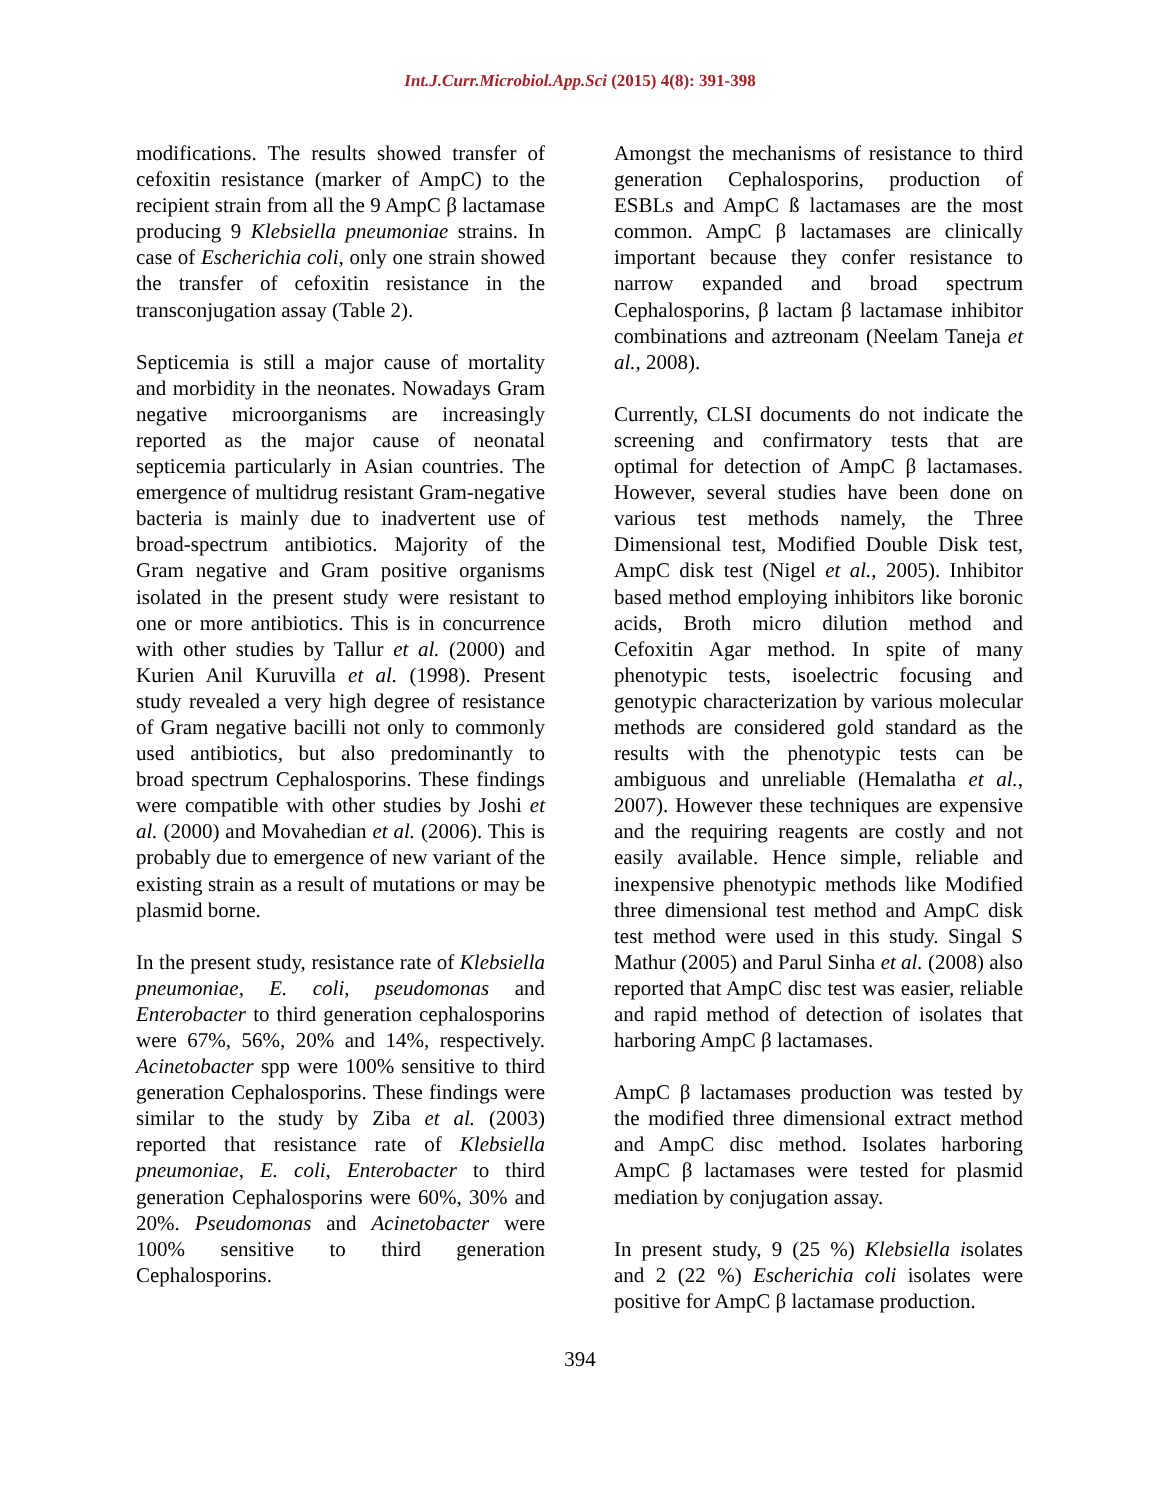Int.J.Curr.Microbiol.App.Sci (2015) 4(8): 391-398
modifications. The results showed transfer of cefoxitin resistance (marker of AmpC) to the recipient strain from all the 9 AmpC β lactamase producing 9 Klebsiella pneumoniae strains. In case of Escherichia coli, only one strain showed the transfer of cefoxitin resistance in the transconjugation assay (Table 2).
Septicemia is still a major cause of mortality and morbidity in the neonates. Nowadays Gram negative microorganisms are increasingly reported as the major cause of neonatal septicemia particularly in Asian countries. The emergence of multidrug resistant Gram-negative bacteria is mainly due to inadvertent use of broad-spectrum antibiotics. Majority of the Gram negative and Gram positive organisms isolated in the present study were resistant to one or more antibiotics. This is in concurrence with other studies by Tallur et al. (2000) and Kurien Anil Kuruvilla et al. (1998). Present study revealed a very high degree of resistance of Gram negative bacilli not only to commonly used antibiotics, but also predominantly to broad spectrum Cephalosporins. These findings were compatible with other studies by Joshi et al. (2000) and Movahedian et al. (2006). This is probably due to emergence of new variant of the existing strain as a result of mutations or may be plasmid borne.
In the present study, resistance rate of Klebsiella pneumoniae, E. coli, pseudomonas and Enterobacter to third generation cephalosporins were 67%, 56%, 20% and 14%, respectively. Acinetobacter spp were 100% sensitive to third generation Cephalosporins. These findings were similar to the study by Ziba et al. (2003) reported that resistance rate of Klebsiella pneumoniae, E. coli, Enterobacter to third generation Cephalosporins were 60%, 30% and 20%. Pseudomonas and Acinetobacter were 100% sensitive to third generation Cephalosporins.
Amongst the mechanisms of resistance to third generation Cephalosporins, production of ESBLs and AmpC ß lactamases are the most common. AmpC β lactamases are clinically important because they confer resistance to narrow expanded and broad spectrum Cephalosporins, β lactam β lactamase inhibitor combinations and aztreonam (Neelam Taneja et al., 2008).
Currently, CLSI documents do not indicate the screening and confirmatory tests that are optimal for detection of AmpC β lactamases. However, several studies have been done on various test methods namely, the Three Dimensional test, Modified Double Disk test, AmpC disk test (Nigel et al., 2005). Inhibitor based method employing inhibitors like boronic acids, Broth micro dilution method and Cefoxitin Agar method. In spite of many phenotypic tests, isoelectric focusing and genotypic characterization by various molecular methods are considered gold standard as the results with the phenotypic tests can be ambiguous and unreliable (Hemalatha et al., 2007). However these techniques are expensive and the requiring reagents are costly and not easily available. Hence simple, reliable and inexpensive phenotypic methods like Modified three dimensional test method and AmpC disk test method were used in this study. Singal S Mathur (2005) and Parul Sinha et al. (2008) also reported that AmpC disc test was easier, reliable and rapid method of detection of isolates that harboring AmpC β lactamases.
AmpC β lactamases production was tested by the modified three dimensional extract method and AmpC disc method. Isolates harboring AmpC β lactamases were tested for plasmid mediation by conjugation assay.
In present study, 9 (25 %) Klebsiella isolates and 2 (22 %) Escherichia coli isolates were positive for AmpC β lactamase production.
394